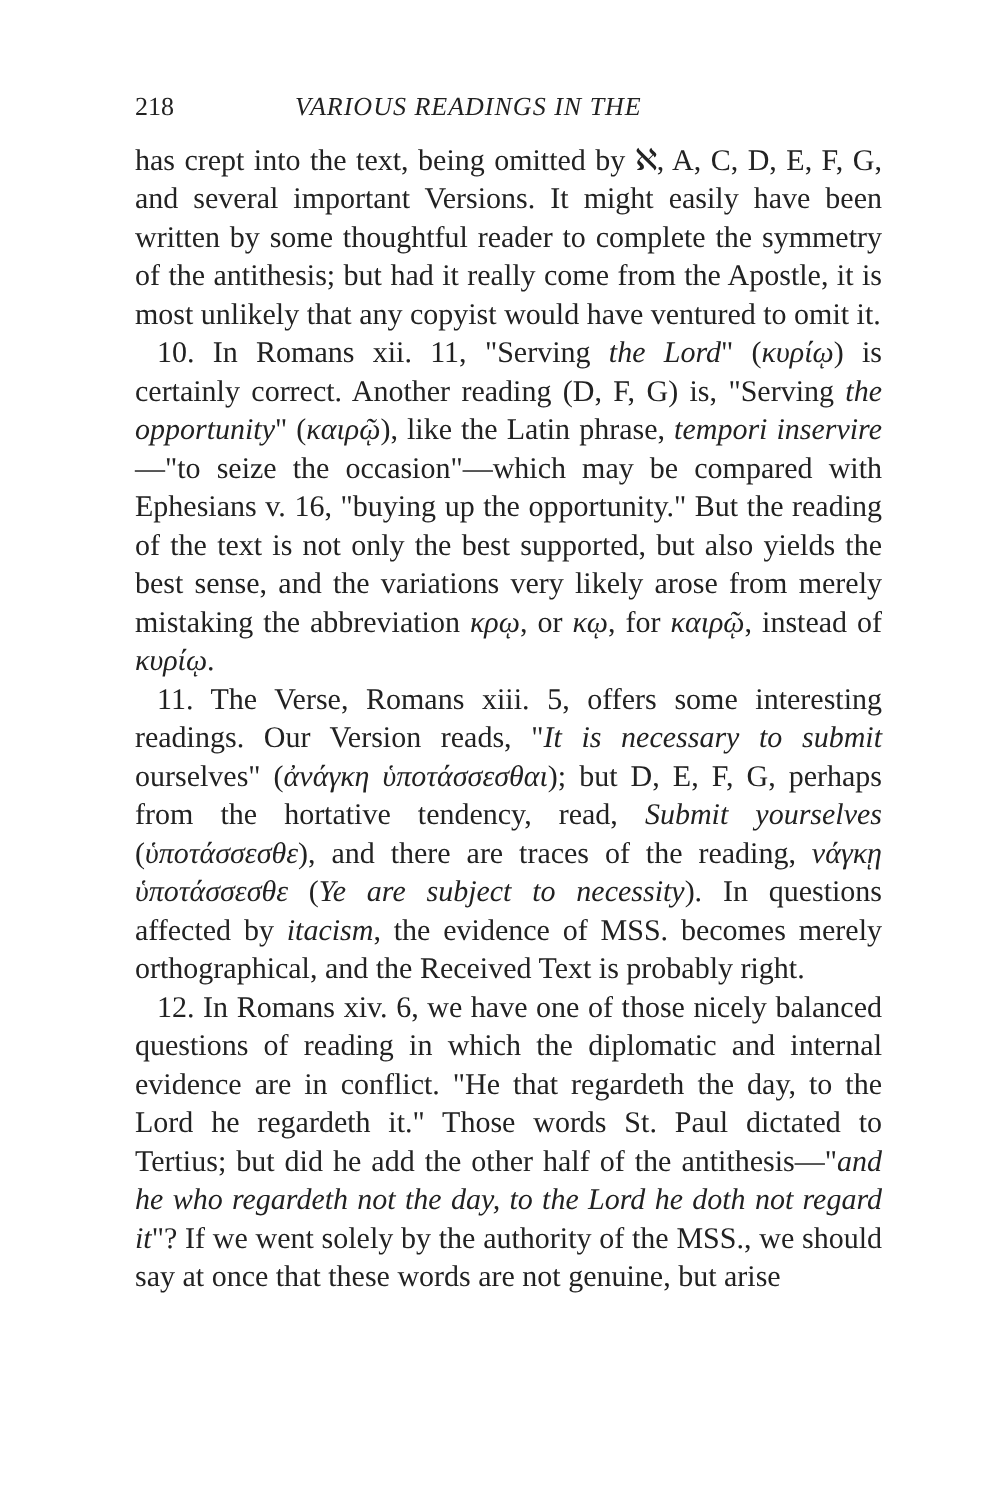218 VARIOUS READINGS IN THE
has crept into the text, being omitted by ℵ, A, C, D, E, F, G, and several important Versions. It might easily have been written by some thoughtful reader to complete the symmetry of the antithesis; but had it really come from the Apostle, it is most unlikely that any copyist would have ventured to omit it.
10. In Romans xii. 11, "Serving the Lord" (κυρίῳ) is certainly correct. Another reading (D, F, G) is, "Serving the opportunity" (καιρῷ), like the Latin phrase, tempori inservire—"to seize the occasion"—which may be compared with Ephesians v. 16, "buying up the opportunity." But the reading of the text is not only the best supported, but also yields the best sense, and the variations very likely arose from merely mistaking the abbreviation κρῳ, or κῳ, for καιρῷ, instead of κυρίῳ.
11. The Verse, Romans xiii. 5, offers some interesting readings. Our Version reads, "It is necessary to submit ourselves" (ἀνάγκη ὑποτάσσεσθαι); but D, E, F, G, perhaps from the hortative tendency, read, Submit yourselves (ὑποτάσσεσθε), and there are traces of the reading, νάγκῃ ὑποτάσσεσθε (Ye are subject to necessity). In questions affected by itacism, the evidence of MSS. becomes merely orthographical, and the Received Text is probably right.
12. In Romans xiv. 6, we have one of those nicely balanced questions of reading in which the diplomatic and internal evidence are in conflict. "He that regardeth the day, to the Lord he regardeth it." Those words St. Paul dictated to Tertius; but did he add the other half of the antithesis—"and he who regardeth not the day, to the Lord he doth not regard it"? If we went solely by the authority of the MSS., we should say at once that these words are not genuine, but arise